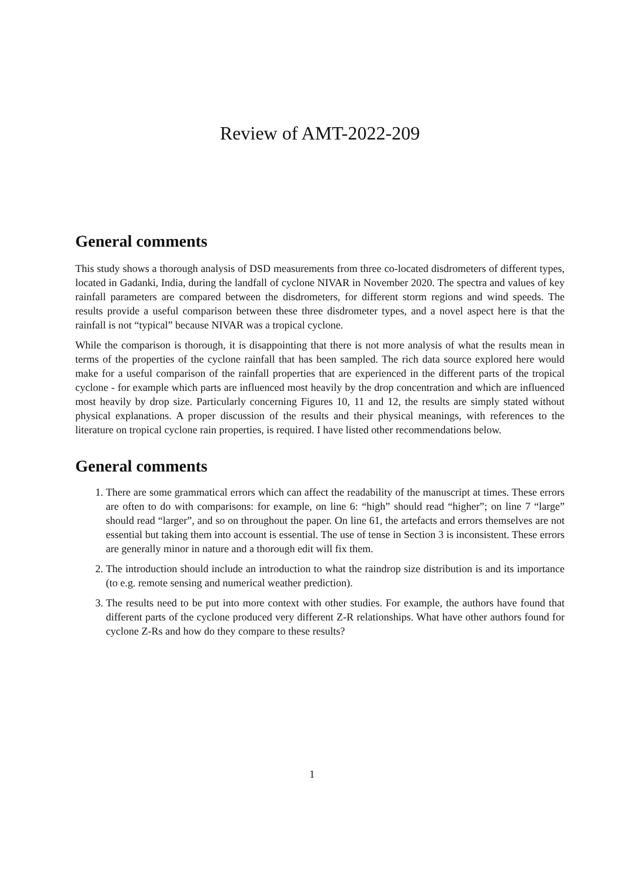Review of AMT-2022-209
General comments
This study shows a thorough analysis of DSD measurements from three co-located disdrometers of different types, located in Gadanki, India, during the landfall of cyclone NIVAR in November 2020. The spectra and values of key rainfall parameters are compared between the disdrometers, for different storm regions and wind speeds. The results provide a useful comparison between these three disdrometer types, and a novel aspect here is that the rainfall is not “typical” because NIVAR was a tropical cyclone.
While the comparison is thorough, it is disappointing that there is not more analysis of what the results mean in terms of the properties of the cyclone rainfall that has been sampled. The rich data source explored here would make for a useful comparison of the rainfall properties that are experienced in the different parts of the tropical cyclone - for example which parts are influenced most heavily by the drop concentration and which are influenced most heavily by drop size. Particularly concerning Figures 10, 11 and 12, the results are simply stated without physical explanations. A proper discussion of the results and their physical meanings, with references to the literature on tropical cyclone rain properties, is required. I have listed other recommendations below.
General comments
1. There are some grammatical errors which can affect the readability of the manuscript at times. These errors are often to do with comparisons: for example, on line 6: “high” should read “higher”; on line 7 “large” should read “larger”, and so on throughout the paper. On line 61, the artefacts and errors themselves are not essential but taking them into account is essential. The use of tense in Section 3 is inconsistent. These errors are generally minor in nature and a thorough edit will fix them.
2. The introduction should include an introduction to what the raindrop size distribution is and its importance (to e.g. remote sensing and numerical weather prediction).
3. The results need to be put into more context with other studies. For example, the authors have found that different parts of the cyclone produced very different Z-R relationships. What have other authors found for cyclone Z-Rs and how do they compare to these results?
1